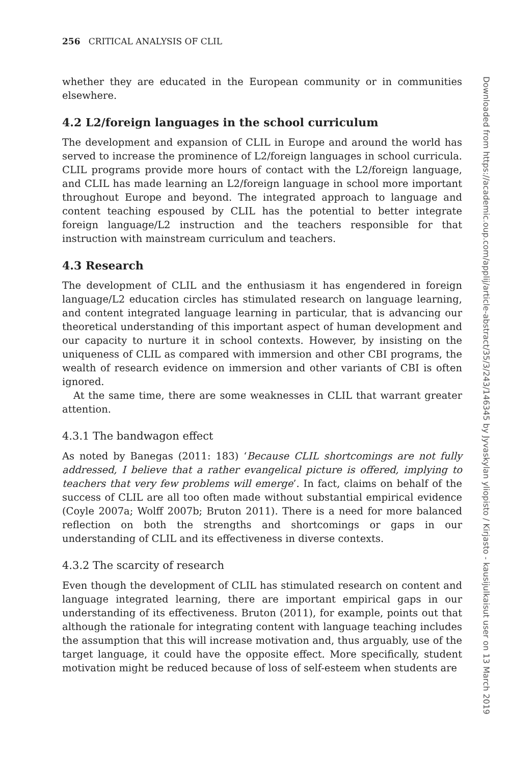256 CRITICAL ANALYSIS OF CLIL
whether they are educated in the European community or in communities elsewhere.
4.2 L2/foreign languages in the school curriculum
The development and expansion of CLIL in Europe and around the world has served to increase the prominence of L2/foreign languages in school curricula. CLIL programs provide more hours of contact with the L2/foreign language, and CLIL has made learning an L2/foreign language in school more important throughout Europe and beyond. The integrated approach to language and content teaching espoused by CLIL has the potential to better integrate foreign language/L2 instruction and the teachers responsible for that instruction with mainstream curriculum and teachers.
4.3 Research
The development of CLIL and the enthusiasm it has engendered in foreign language/L2 education circles has stimulated research on language learning, and content integrated language learning in particular, that is advancing our theoretical understanding of this important aspect of human development and our capacity to nurture it in school contexts. However, by insisting on the uniqueness of CLIL as compared with immersion and other CBI programs, the wealth of research evidence on immersion and other variants of CBI is often ignored.
At the same time, there are some weaknesses in CLIL that warrant greater attention.
4.3.1 The bandwagon effect
As noted by Banegas (2011: 183) ‘Because CLIL shortcomings are not fully addressed, I believe that a rather evangelical picture is offered, implying to teachers that very few problems will emerge’. In fact, claims on behalf of the success of CLIL are all too often made without substantial empirical evidence (Coyle 2007a; Wolff 2007b; Bruton 2011). There is a need for more balanced reflection on both the strengths and shortcomings or gaps in our understanding of CLIL and its effectiveness in diverse contexts.
4.3.2 The scarcity of research
Even though the development of CLIL has stimulated research on content and language integrated learning, there are important empirical gaps in our understanding of its effectiveness. Bruton (2011), for example, points out that although the rationale for integrating content with language teaching includes the assumption that this will increase motivation and, thus arguably, use of the target language, it could have the opposite effect. More specifically, student motivation might be reduced because of loss of self-esteem when students are
Downloaded from https://academic.oup.com/applij/article-abstract/35/3/243/146345 by Jyvaskylan yliopisto / Kirjasto - kausijulkaisut user on 13 March 2019